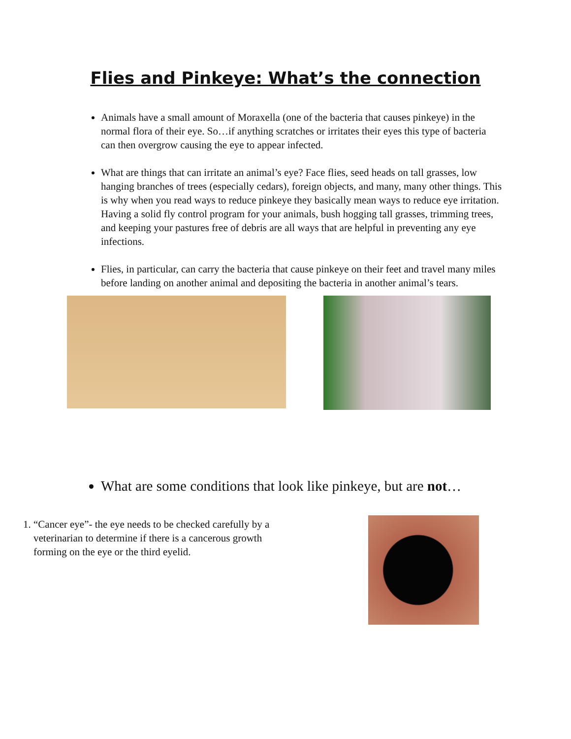Flies and Pinkeye: What’s the connection
Animals have a small amount of Moraxella (one of the bacteria that causes pinkeye) in the normal flora of their eye. So…if anything scratches or irritates their eyes this type of bacteria can then overgrow causing the eye to appear infected.
What are things that can irritate an animal’s eye? Face flies, seed heads on tall grasses, low hanging branches of trees (especially cedars), foreign objects, and many, many other things. This is why when you read ways to reduce pinkeye they basically mean ways to reduce eye irritation. Having a solid fly control program for your animals, bush hogging tall grasses, trimming trees, and keeping your pastures free of debris are all ways that are helpful in preventing any eye infections.
Flies, in particular, can carry the bacteria that cause pinkeye on their feet and travel many miles before landing on another animal and depositing the bacteria in another animal’s tears.
What are some conditions that look like pinkeye, but are not…
1. “Cancer eye”- the eye needs to be checked carefully by a veterinarian to determine if there is a cancerous growth forming on the eye or the third eyelid.